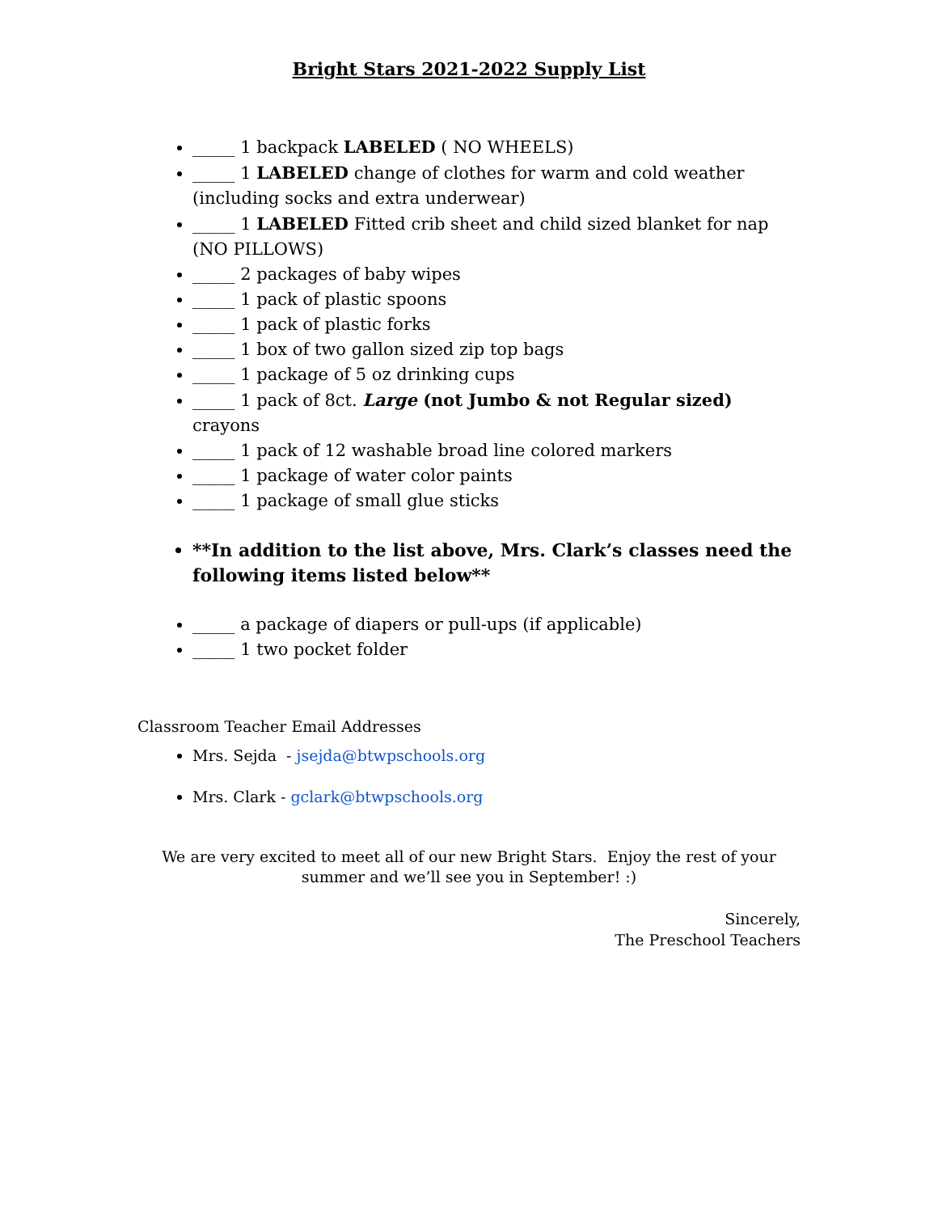Bright Stars 2021-2022 Supply List
_____ 1 backpack LABELED ( NO WHEELS)
_____ 1 LABELED change of clothes for warm and cold weather (including socks and extra underwear)
_____ 1 LABELED Fitted crib sheet and child sized blanket for nap (NO PILLOWS)
_____ 2 packages of baby wipes
_____ 1 pack of plastic spoons
_____ 1 pack of plastic forks
_____ 1 box of two gallon sized zip top bags
_____ 1 package of 5 oz drinking cups
_____ 1 pack of 8ct. Large (not Jumbo & not Regular sized) crayons
_____ 1 pack of 12 washable broad line colored markers
_____ 1 package of water color paints
_____ 1 package of small glue sticks
**In addition to the list above, Mrs. Clark’s classes need the following items listed below**
_____ a package of diapers or pull-ups (if applicable)
_____ 1 two pocket folder
Classroom Teacher Email Addresses
Mrs. Sejda - jsejda@btwpschools.org
Mrs. Clark - gclark@btwpschools.org
We are very excited to meet all of our new Bright Stars. Enjoy the rest of your summer and we’ll see you in September! :)
Sincerely,
The Preschool Teachers